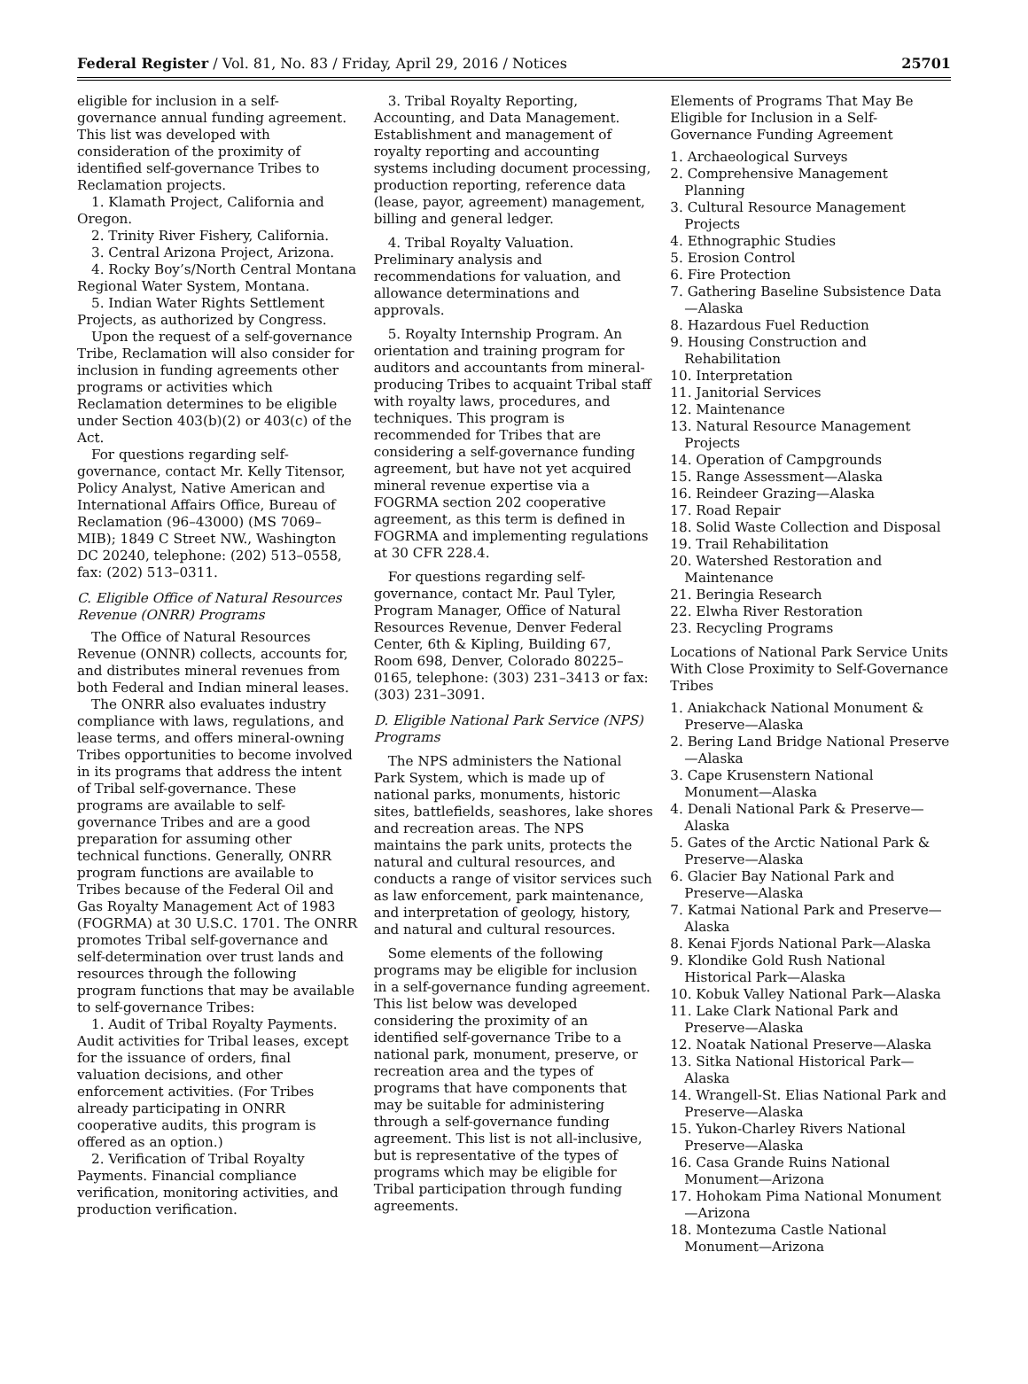Federal Register / Vol. 81, No. 83 / Friday, April 29, 2016 / Notices 25701
eligible for inclusion in a self-governance annual funding agreement. This list was developed with consideration of the proximity of identified self-governance Tribes to Reclamation projects.
1. Klamath Project, California and Oregon.
2. Trinity River Fishery, California.
3. Central Arizona Project, Arizona.
4. Rocky Boy’s/North Central Montana Regional Water System, Montana.
5. Indian Water Rights Settlement Projects, as authorized by Congress.
Upon the request of a self-governance Tribe, Reclamation will also consider for inclusion in funding agreements other programs or activities which Reclamation determines to be eligible under Section 403(b)(2) or 403(c) of the Act.
For questions regarding self-governance, contact Mr. Kelly Titensor, Policy Analyst, Native American and International Affairs Office, Bureau of Reclamation (96–43000) (MS 7069–MIB); 1849 C Street NW., Washington DC 20240, telephone: (202) 513–0558, fax: (202) 513–0311.
C. Eligible Office of Natural Resources Revenue (ONRR) Programs
The Office of Natural Resources Revenue (ONNR) collects, accounts for, and distributes mineral revenues from both Federal and Indian mineral leases.
The ONRR also evaluates industry compliance with laws, regulations, and lease terms, and offers mineral-owning Tribes opportunities to become involved in its programs that address the intent of Tribal self-governance. These programs are available to self-governance Tribes and are a good preparation for assuming other technical functions. Generally, ONRR program functions are available to Tribes because of the Federal Oil and Gas Royalty Management Act of 1983 (FOGRMA) at 30 U.S.C. 1701. The ONRR promotes Tribal self-governance and self-determination over trust lands and resources through the following program functions that may be available to self-governance Tribes:
1. Audit of Tribal Royalty Payments. Audit activities for Tribal leases, except for the issuance of orders, final valuation decisions, and other enforcement activities. (For Tribes already participating in ONRR cooperative audits, this program is offered as an option.)
2. Verification of Tribal Royalty Payments. Financial compliance verification, monitoring activities, and production verification.
3. Tribal Royalty Reporting, Accounting, and Data Management. Establishment and management of royalty reporting and accounting systems including document processing, production reporting, reference data (lease, payor, agreement) management, billing and general ledger.
4. Tribal Royalty Valuation. Preliminary analysis and recommendations for valuation, and allowance determinations and approvals.
5. Royalty Internship Program. An orientation and training program for auditors and accountants from mineral-producing Tribes to acquaint Tribal staff with royalty laws, procedures, and techniques. This program is recommended for Tribes that are considering a self-governance funding agreement, but have not yet acquired mineral revenue expertise via a FOGRMA section 202 cooperative agreement, as this term is defined in FOGRMA and implementing regulations at 30 CFR 228.4.
For questions regarding self-governance, contact Mr. Paul Tyler, Program Manager, Office of Natural Resources Revenue, Denver Federal Center, 6th & Kipling, Building 67, Room 698, Denver, Colorado 80225–0165, telephone: (303) 231–3413 or fax: (303) 231–3091.
D. Eligible National Park Service (NPS) Programs
The NPS administers the National Park System, which is made up of national parks, monuments, historic sites, battlefields, seashores, lake shores and recreation areas. The NPS maintains the park units, protects the natural and cultural resources, and conducts a range of visitor services such as law enforcement, park maintenance, and interpretation of geology, history, and natural and cultural resources.
Some elements of the following programs may be eligible for inclusion in a self-governance funding agreement. This list below was developed considering the proximity of an identified self-governance Tribe to a national park, monument, preserve, or recreation area and the types of programs that have components that may be suitable for administering through a self-governance funding agreement. This list is not all-inclusive, but is representative of the types of programs which may be eligible for Tribal participation through funding agreements.
Elements of Programs That May Be Eligible for Inclusion in a Self-Governance Funding Agreement
1. Archaeological Surveys
2. Comprehensive Management Planning
3. Cultural Resource Management Projects
4. Ethnographic Studies
5. Erosion Control
6. Fire Protection
7. Gathering Baseline Subsistence Data—Alaska
8. Hazardous Fuel Reduction
9. Housing Construction and Rehabilitation
10. Interpretation
11. Janitorial Services
12. Maintenance
13. Natural Resource Management Projects
14. Operation of Campgrounds
15. Range Assessment—Alaska
16. Reindeer Grazing—Alaska
17. Road Repair
18. Solid Waste Collection and Disposal
19. Trail Rehabilitation
20. Watershed Restoration and Maintenance
21. Beringia Research
22. Elwha River Restoration
23. Recycling Programs
Locations of National Park Service Units With Close Proximity to Self-Governance Tribes
1. Aniakchack National Monument & Preserve—Alaska
2. Bering Land Bridge National Preserve—Alaska
3. Cape Krusenstern National Monument—Alaska
4. Denali National Park & Preserve—Alaska
5. Gates of the Arctic National Park & Preserve—Alaska
6. Glacier Bay National Park and Preserve—Alaska
7. Katmai National Park and Preserve—Alaska
8. Kenai Fjords National Park—Alaska
9. Klondike Gold Rush National Historical Park—Alaska
10. Kobuk Valley National Park—Alaska
11. Lake Clark National Park and Preserve—Alaska
12. Noatak National Preserve—Alaska
13. Sitka National Historical Park—Alaska
14. Wrangell-St. Elias National Park and Preserve—Alaska
15. Yukon-Charley Rivers National Preserve—Alaska
16. Casa Grande Ruins National Monument—Arizona
17. Hohokam Pima National Monument—Arizona
18. Montezuma Castle National Monument—Arizona